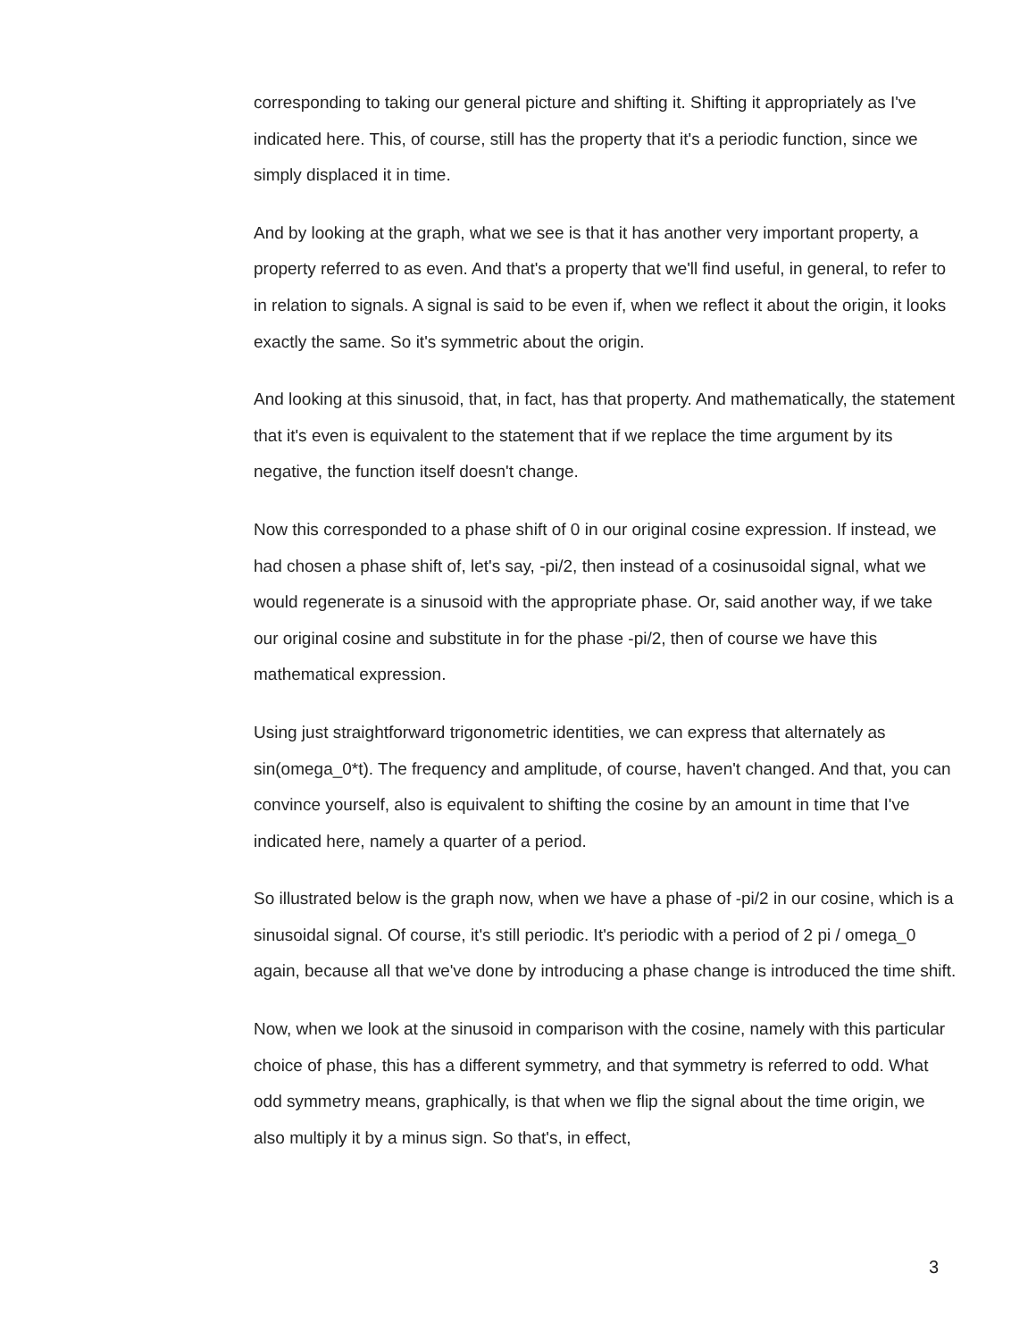corresponding to taking our general picture and shifting it. Shifting it appropriately as I've indicated here. This, of course, still has the property that it's a periodic function, since we simply displaced it in time.
And by looking at the graph, what we see is that it has another very important property, a property referred to as even. And that's a property that we'll find useful, in general, to refer to in relation to signals. A signal is said to be even if, when we reflect it about the origin, it looks exactly the same. So it's symmetric about the origin.
And looking at this sinusoid, that, in fact, has that property. And mathematically, the statement that it's even is equivalent to the statement that if we replace the time argument by its negative, the function itself doesn't change.
Now this corresponded to a phase shift of 0 in our original cosine expression. If instead, we had chosen a phase shift of, let's say, -pi/2, then instead of a cosinusoidal signal, what we would regenerate is a sinusoid with the appropriate phase. Or, said another way, if we take our original cosine and substitute in for the phase -pi/2, then of course we have this mathematical expression.
Using just straightforward trigonometric identities, we can express that alternately as sin(omega_0*t). The frequency and amplitude, of course, haven't changed. And that, you can convince yourself, also is equivalent to shifting the cosine by an amount in time that I've indicated here, namely a quarter of a period.
So illustrated below is the graph now, when we have a phase of -pi/2 in our cosine, which is a sinusoidal signal. Of course, it's still periodic. It's periodic with a period of 2 pi / omega_0 again, because all that we've done by introducing a phase change is introduced the time shift.
Now, when we look at the sinusoid in comparison with the cosine, namely with this particular choice of phase, this has a different symmetry, and that symmetry is referred to odd. What odd symmetry means, graphically, is that when we flip the signal about the time origin, we also multiply it by a minus sign. So that's, in effect,
3